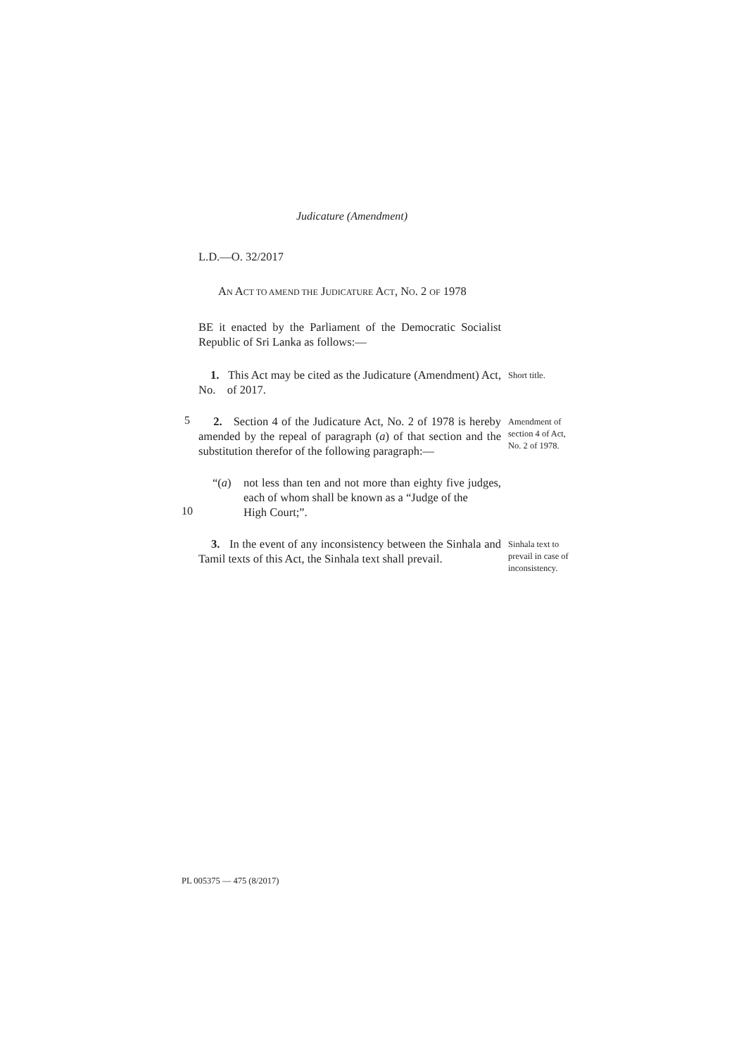Judicature (Amendment)
L.D.—O. 32/2017
AN ACT TO AMEND THE JUDICATURE ACT, NO. 2 OF 1978
BE it enacted by the Parliament of the Democratic Socialist Republic of Sri Lanka as follows:—
1. This Act may be cited as the Judicature (Amendment) Act, No. of 2017.
Short title.
5
2. Section 4 of the Judicature Act, No. 2 of 1978 is hereby amended by the repeal of paragraph (a) of that section and the substitution therefor of the following paragraph:—
Amendment of section 4 of Act, No. 2 of 1978.
“(a) not less than ten and not more than eighty five judges, each of whom shall be known as a “Judge of the
10
High Court;”.
3. In the event of any inconsistency between the Sinhala and Tamil texts of this Act, the Sinhala text shall prevail.
Sinhala text to prevail in case of inconsistency.
PL 005375 — 475 (8/2017)